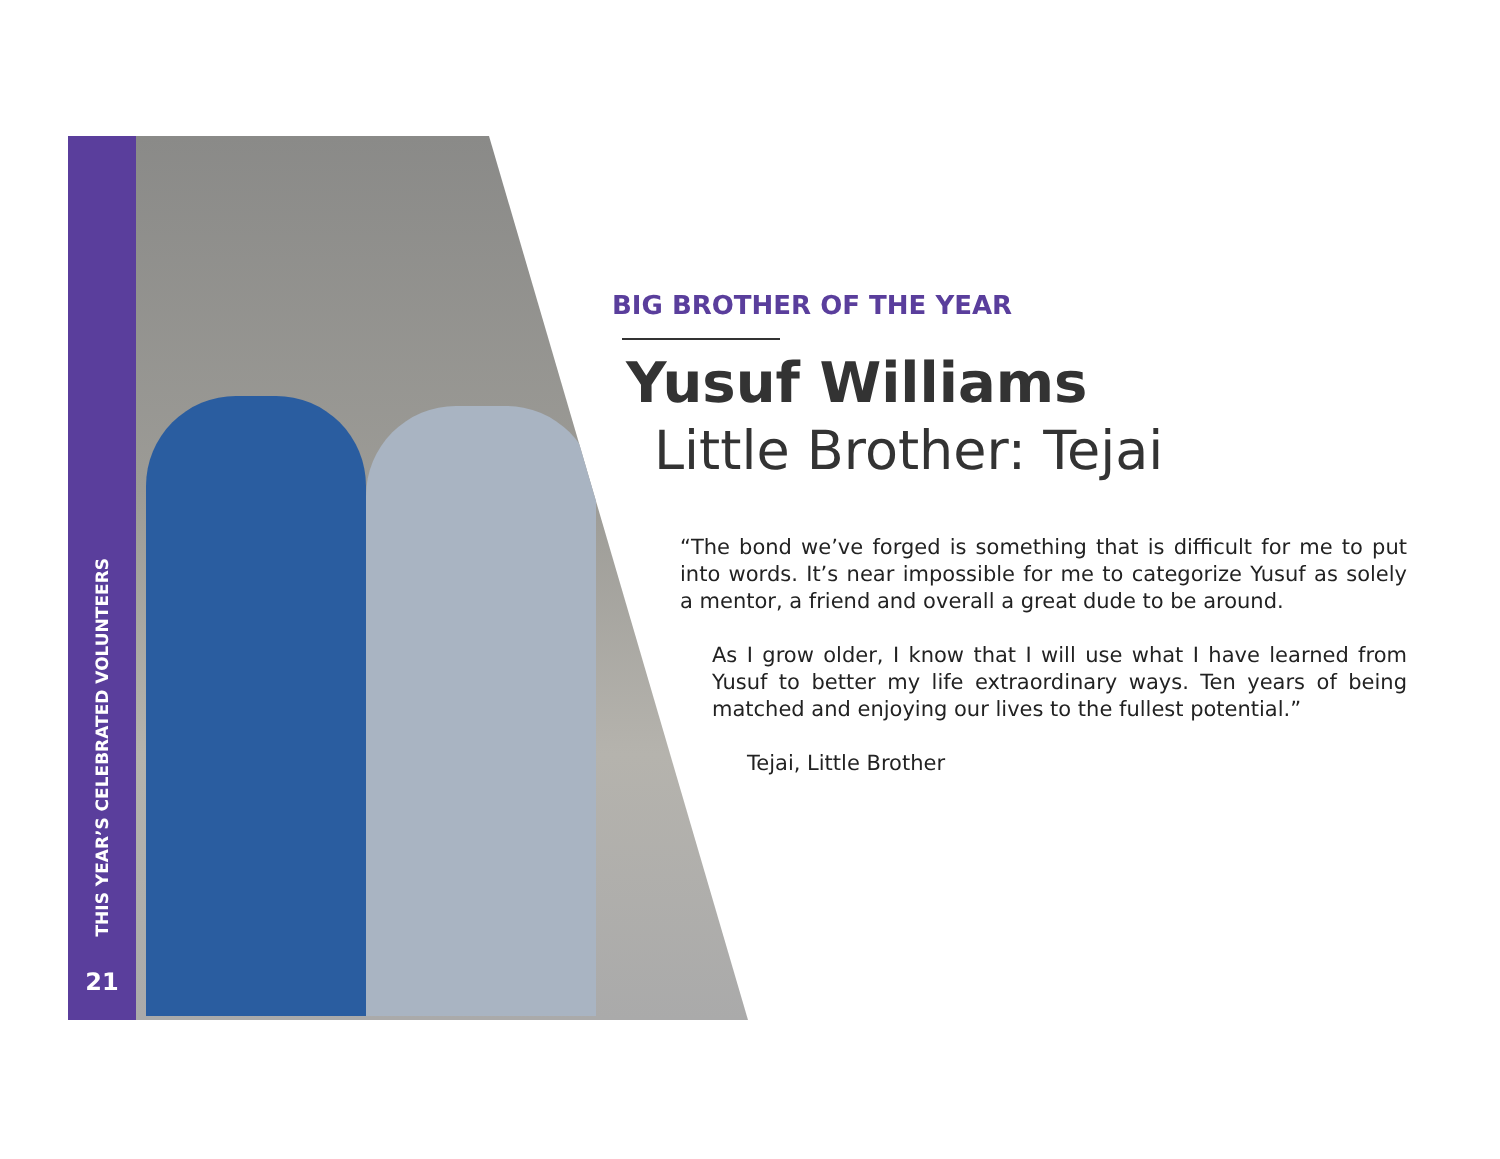THIS YEAR’S CELEBRATED VOLUNTEERS
21
BIG BROTHER OF THE YEAR
Yusuf Williams
Little Brother: Tejai
“The bond we’ve forged is something that is difficult for me to put into words. It’s near impossible for me to categorize Yusuf as solely a mentor, a friend and overall a great dude to be around.
As I grow older, I know that I will use what I have learned from Yusuf to better my life extraordinary ways. Ten years of being matched and enjoying our lives to the fullest potential.”
Tejai, Little Brother